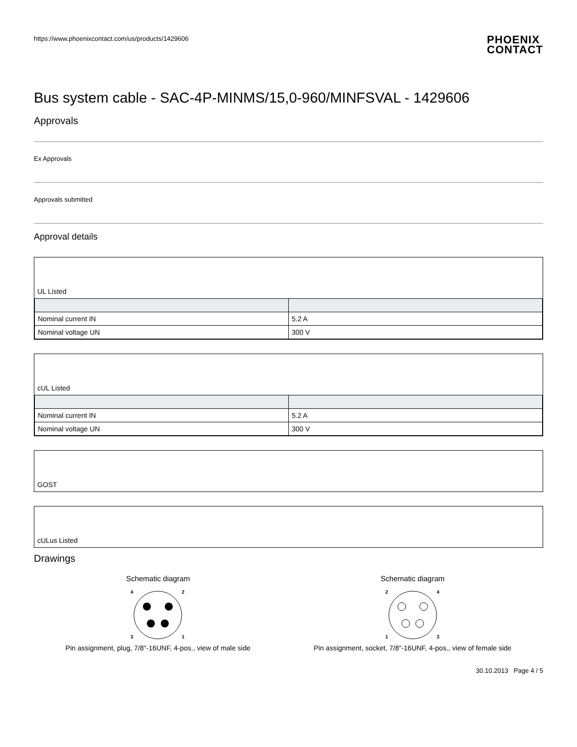https://www.phoenixcontact.com/us/products/1429606
PHOENIX
CONTACT
Bus system cable - SAC-4P-MINMS/15,0-960/MINFSVAL - 1429606
Approvals
Ex Approvals
Approvals submitted
Approval details
UL Listed
| Nominal current IN | 5.2 A |
| Nominal voltage UN | 300 V |
cUL Listed
| Nominal current IN | 5.2 A |
| Nominal voltage UN | 300 V |
GOST
cULus Listed
Drawings
Schematic diagram
4
2
3
1
Pin assignment, plug, 7/8"-16UNF, 4-pos., view of male side
Schematic diagram
2
4
1
3
Pin assignment, socket, 7/8"-16UNF, 4-pos., view of female side
30.10.2013 Page 4 / 5